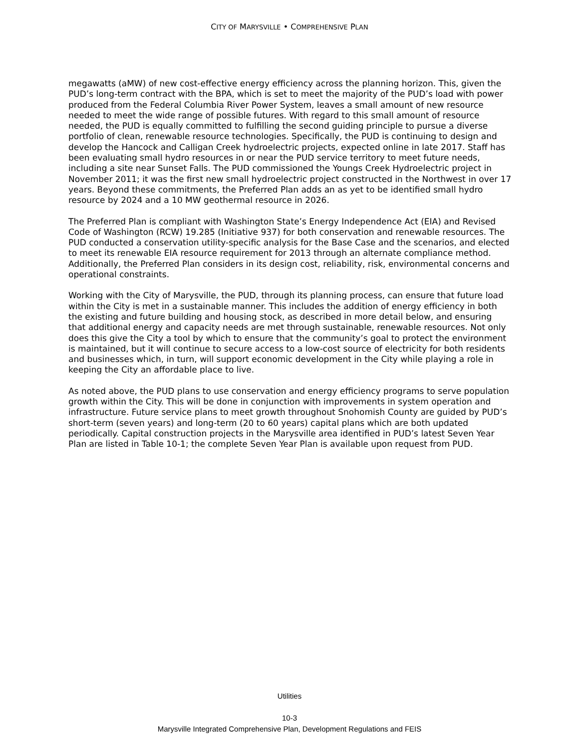CITY OF MARYSVILLE • COMPREHENSIVE PLAN
megawatts (aMW) of new cost-effective energy efficiency across the planning horizon. This, given the PUD’s long-term contract with the BPA, which is set to meet the majority of the PUD’s load with power produced from the Federal Columbia River Power System, leaves a small amount of new resource needed to meet the wide range of possible futures. With regard to this small amount of resource needed, the PUD is equally committed to fulfilling the second guiding principle to pursue a diverse portfolio of clean, renewable resource technologies. Specifically, the PUD is continuing to design and develop the Hancock and Calligan Creek hydroelectric projects, expected online in late 2017. Staff has been evaluating small hydro resources in or near the PUD service territory to meet future needs, including a site near Sunset Falls. The PUD commissioned the Youngs Creek Hydroelectric project in November 2011; it was the first new small hydroelectric project constructed in the Northwest in over 17 years. Beyond these commitments, the Preferred Plan adds an as yet to be identified small hydro resource by 2024 and a 10 MW geothermal resource in 2026.
The Preferred Plan is compliant with Washington State’s Energy Independence Act (EIA) and Revised Code of Washington (RCW) 19.285 (Initiative 937) for both conservation and renewable resources. The PUD conducted a conservation utility-specific analysis for the Base Case and the scenarios, and elected to meet its renewable EIA resource requirement for 2013 through an alternate compliance method. Additionally, the Preferred Plan considers in its design cost, reliability, risk, environmental concerns and operational constraints.
Working with the City of Marysville, the PUD, through its planning process, can ensure that future load within the City is met in a sustainable manner. This includes the addition of energy efficiency in both the existing and future building and housing stock, as described in more detail below, and ensuring that additional energy and capacity needs are met through sustainable, renewable resources. Not only does this give the City a tool by which to ensure that the community’s goal to protect the environment is maintained, but it will continue to secure access to a low-cost source of electricity for both residents and businesses which, in turn, will support economic development in the City while playing a role in keeping the City an affordable place to live.
As noted above, the PUD plans to use conservation and energy efficiency programs to serve population growth within the City. This will be done in conjunction with improvements in system operation and infrastructure. Future service plans to meet growth throughout Snohomish County are guided by PUD’s short-term (seven years) and long-term (20 to 60 years) capital plans which are both updated periodically. Capital construction projects in the Marysville area identified in PUD’s latest Seven Year Plan are listed in Table 10-1; the complete Seven Year Plan is available upon request from PUD.
Utilities
10-3
Marysville Integrated Comprehensive Plan, Development Regulations and FEIS